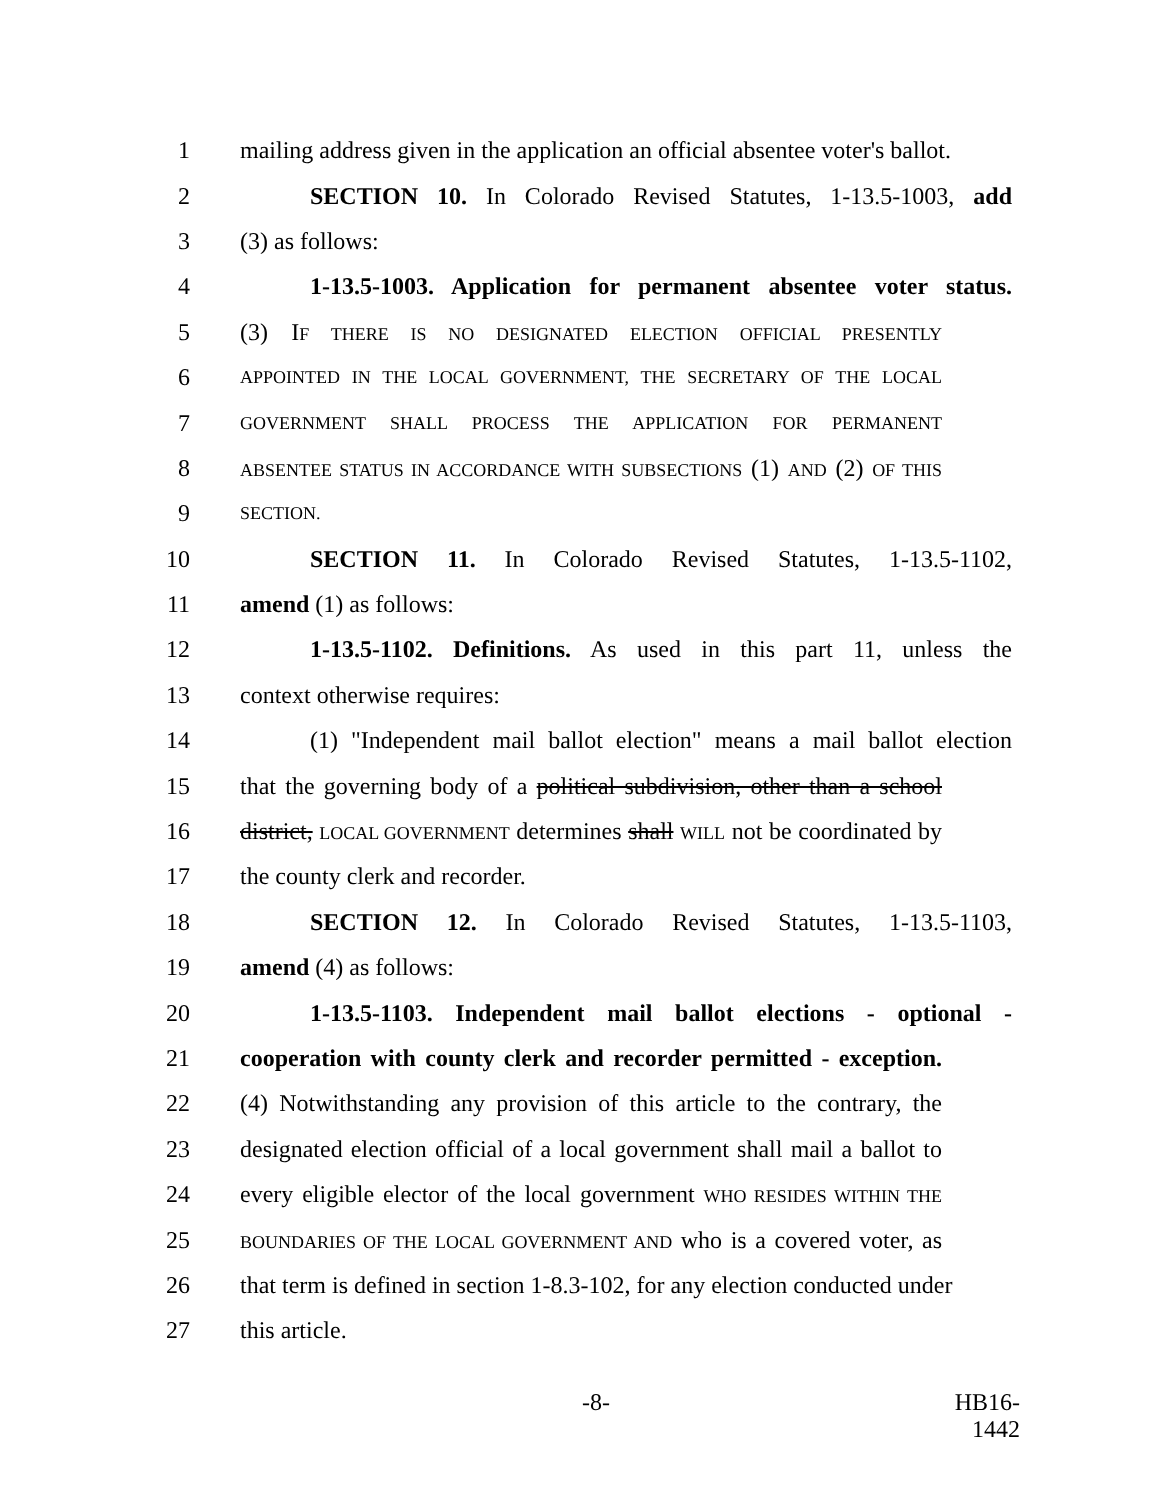1 mailing address given in the application an official absentee voter's ballot.
2 SECTION 10. In Colorado Revised Statutes, 1-13.5-1003, add
3 (3) as follows:
4 1-13.5-1003. Application for permanent absentee voter status.
5 (3) IF THERE IS NO DESIGNATED ELECTION OFFICIAL PRESENTLY
6 APPOINTED IN THE LOCAL GOVERNMENT, THE SECRETARY OF THE LOCAL
7 GOVERNMENT SHALL PROCESS THE APPLICATION FOR PERMANENT
8 ABSENTEE STATUS IN ACCORDANCE WITH SUBSECTIONS (1) AND (2) OF THIS
9 SECTION.
10 SECTION 11. In Colorado Revised Statutes, 1-13.5-1102,
11 amend (1) as follows:
12 1-13.5-1102. Definitions. As used in this part 11, unless the
13 context otherwise requires:
14 (1) "Independent mail ballot election" means a mail ballot election
15 that the governing body of a political subdivision, other than a school
16 district, LOCAL GOVERNMENT determines shall WILL not be coordinated by
17 the county clerk and recorder.
18 SECTION 12. In Colorado Revised Statutes, 1-13.5-1103,
19 amend (4) as follows:
20 1-13.5-1103. Independent mail ballot elections - optional -
21 cooperation with county clerk and recorder permitted - exception.
22 (4) Notwithstanding any provision of this article to the contrary, the
23 designated election official of a local government shall mail a ballot to
24 every eligible elector of the local government WHO RESIDES WITHIN THE
25 BOUNDARIES OF THE LOCAL GOVERNMENT AND who is a covered voter, as
26 that term is defined in section 1-8.3-102, for any election conducted under
27 this article.
-8- HB16-1442